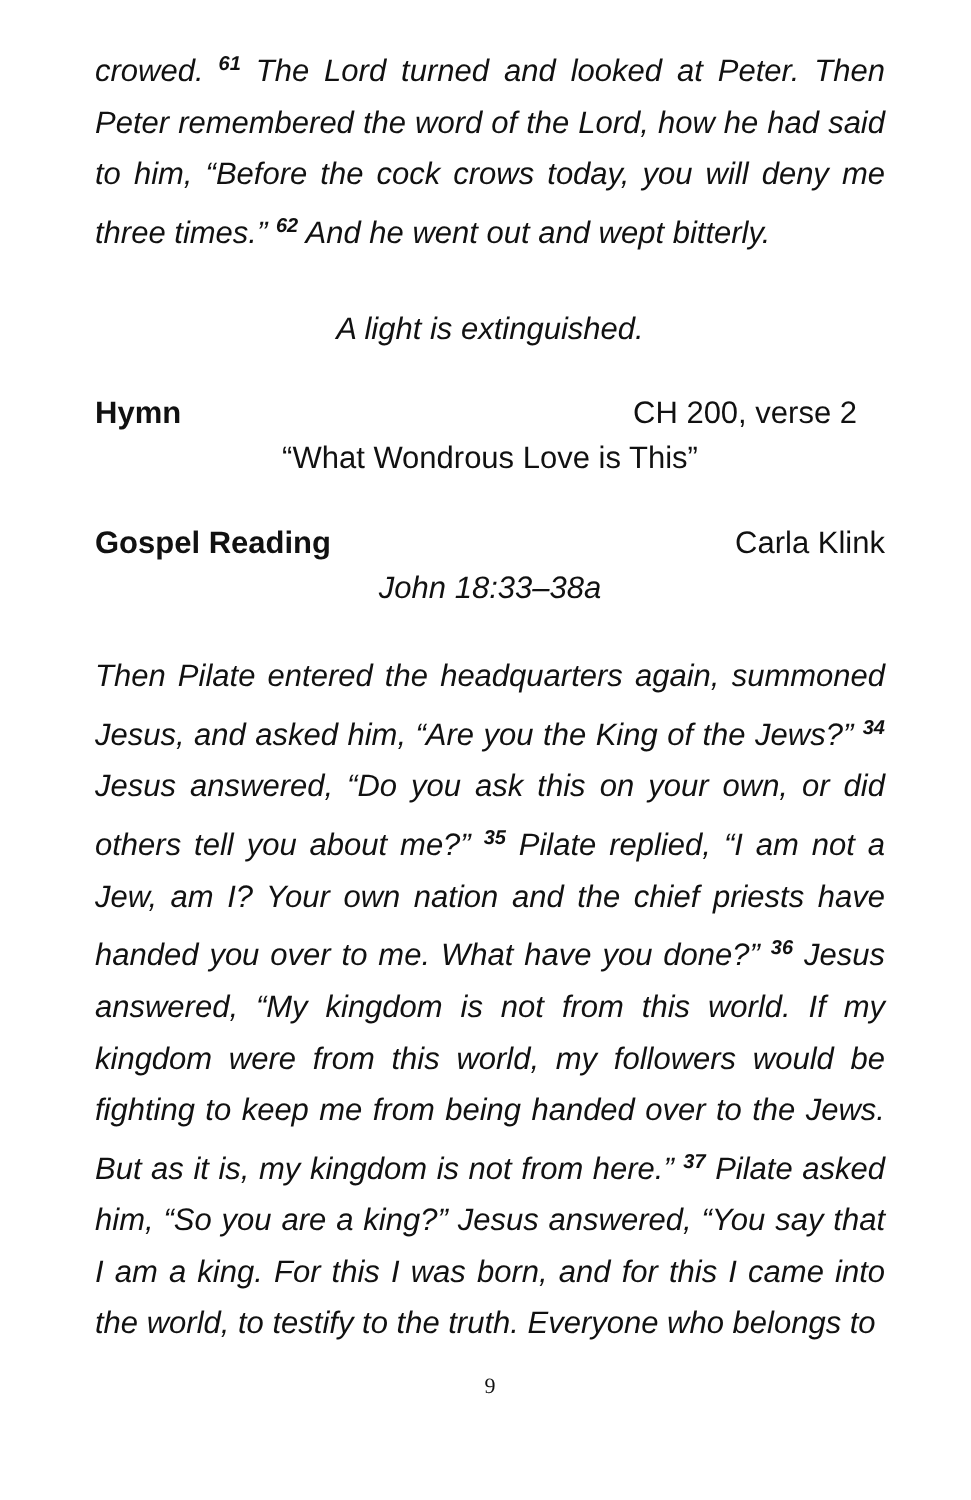crowed. <sup>61</sup> The Lord turned and looked at Peter. Then Peter remembered the word of the Lord, how he had said to him, “Before the cock crows today, you will deny me three times.” <sup>62</sup> And he went out and wept bitterly.
A light is extinguished.
Hymn CH 200, verse 2
“What Wondrous Love is This”
Gospel Reading Carla Klink
John 18:33–38a
Then Pilate entered the headquarters again, summoned Jesus, and asked him, “Are you the King of the Jews?” <sup>34</sup> Jesus answered, “Do you ask this on your own, or did others tell you about me?” <sup>35</sup> Pilate replied, “I am not a Jew, am I? Your own nation and the chief priests have handed you over to me. What have you done?” <sup>36</sup> Jesus answered, “My kingdom is not from this world. If my kingdom were from this world, my followers would be fighting to keep me from being handed over to the Jews. But as it is, my kingdom is not from here.” <sup>37</sup> Pilate asked him, “So you are a king?” Jesus answered, “You say that I am a king. For this I was born, and for this I came into the world, to testify to the truth. Everyone who belongs to
9